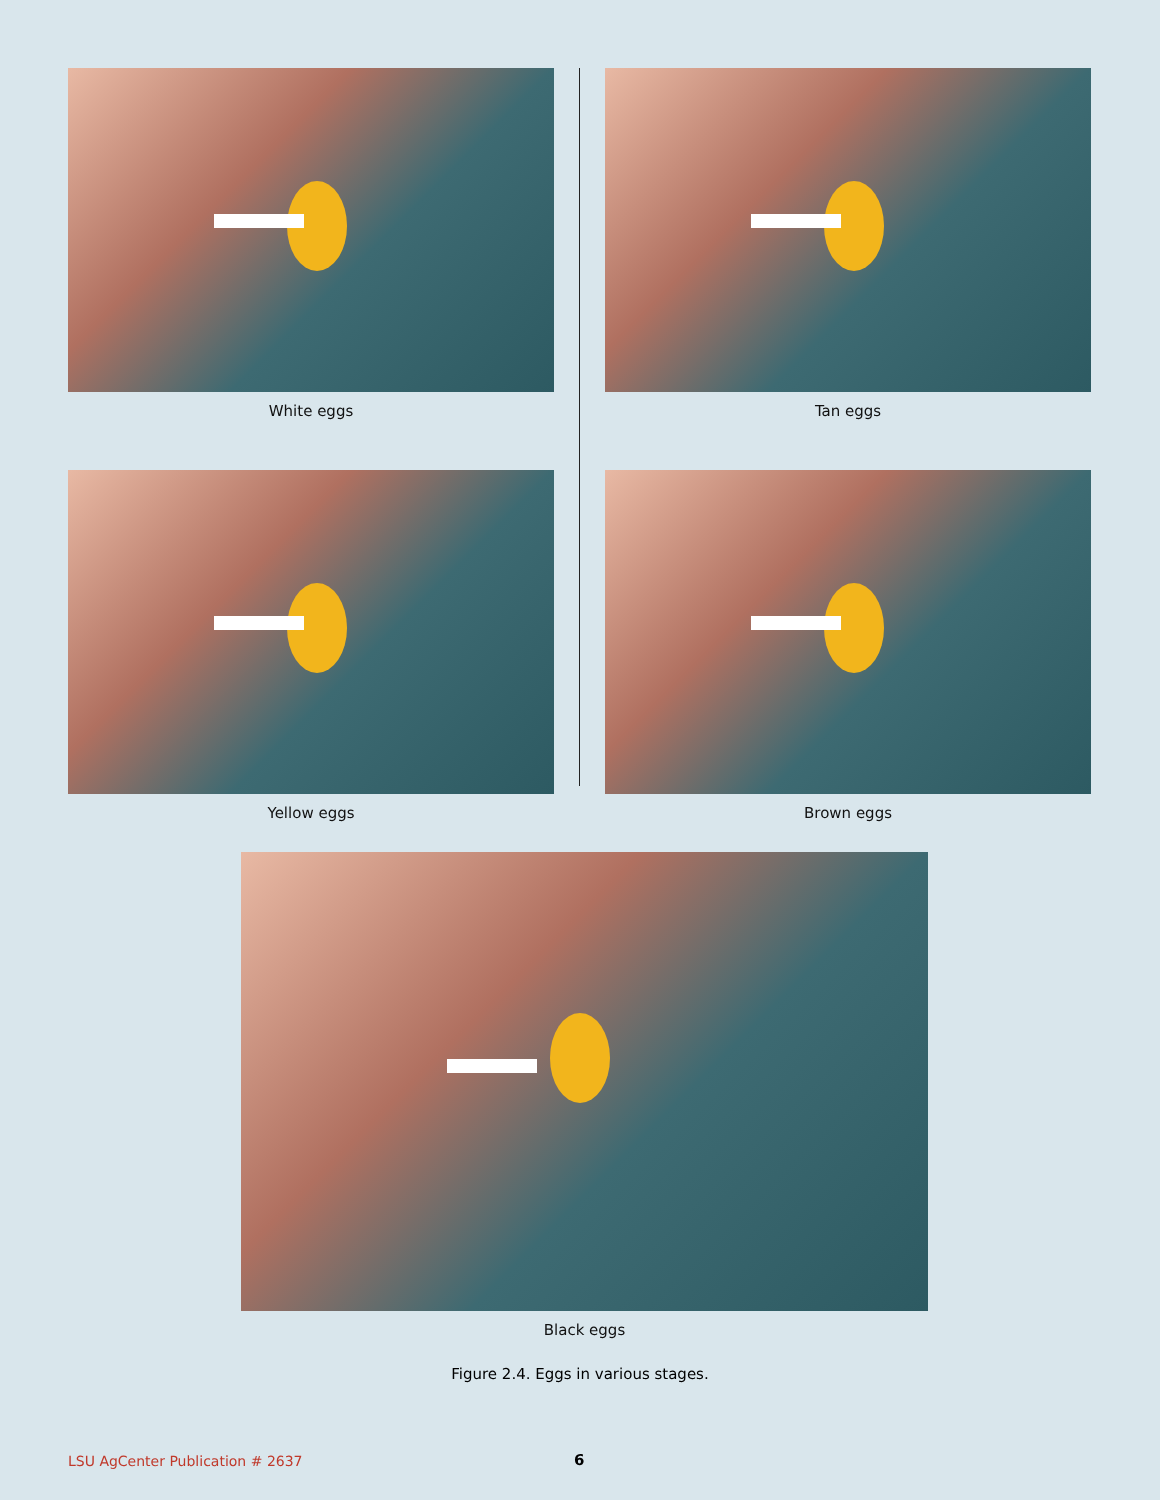White eggs
Tan eggs
Yellow eggs
Brown eggs
Black eggs
Figure 2.4. Eggs in various stages.
LSU AgCenter Publication # 2637
6